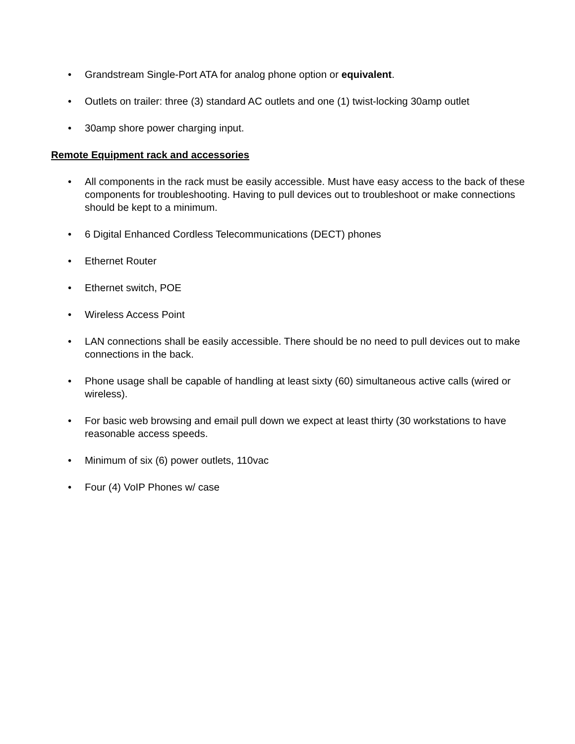• Grandstream Single-Port ATA for analog phone option or equivalent.
• Outlets on trailer: three (3) standard AC outlets and one (1) twist-locking 30amp outlet
• 30amp shore power charging input.
Remote Equipment rack and accessories
• All components in the rack must be easily accessible. Must have easy access to the back of these components for troubleshooting. Having to pull devices out to troubleshoot or make connections should be kept to a minimum.
• 6 Digital Enhanced Cordless Telecommunications (DECT) phones
• Ethernet Router
• Ethernet switch, POE
• Wireless Access Point
• LAN connections shall be easily accessible. There should be no need to pull devices out to make connections in the back.
• Phone usage shall be capable of handling at least sixty (60) simultaneous active calls (wired or wireless).
• For basic web browsing and email pull down we expect at least thirty (30 workstations to have reasonable access speeds.
• Minimum of six (6) power outlets, 110vac
• Four (4) VoIP Phones w/ case